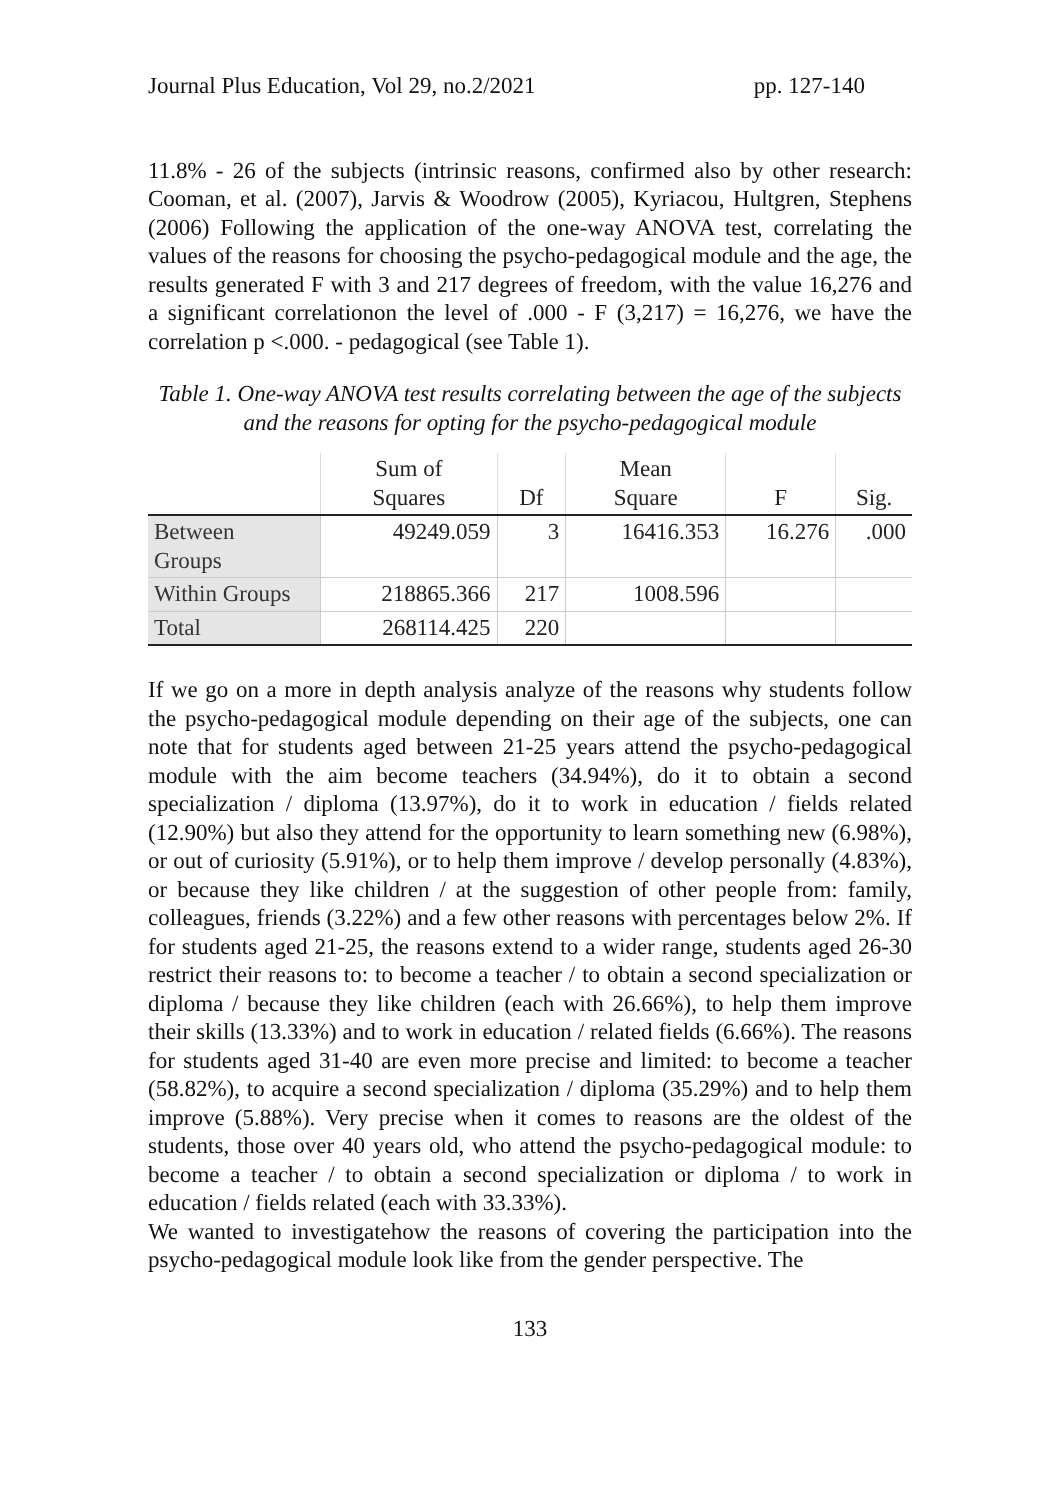Journal Plus Education, Vol 29, no.2/2021 pp. 127-140
11.8% - 26 of the subjects (intrinsic reasons, confirmed also by other research: Cooman, et al. (2007), Jarvis & Woodrow (2005), Kyriacou, Hultgren, Stephens (2006) Following the application of the one-way ANOVA test, correlating the values of the reasons for choosing the psycho-pedagogical module and the age, the results generated F with 3 and 217 degrees of freedom, with the value 16,276 and a significant correlationon the level of .000 - F (3,217) = 16,276, we have the correlation p <.000. - pedagogical (see Table 1).
Table 1. One-way ANOVA test results correlating between the age of the subjects and the reasons for opting for the psycho-pedagogical module
| | Sum of Squares | Df | Mean Square | F | Sig. |
| --- | --- | --- | --- | --- | --- |
| Between Groups | 49249.059 | 3 | 16416.353 | 16.276 | .000 |
| Within Groups | 218865.366 | 217 | 1008.596 | | |
| Total | 268114.425 | 220 | | | |
If we go on a more in depth analysis analyze of the reasons why students follow the psycho-pedagogical module depending on their age of the subjects, one can note that for students aged between 21-25 years attend the psycho-pedagogical module with the aim become teachers (34.94%), do it to obtain a second specialization / diploma (13.97%), do it to work in education / fields related (12.90%) but also they attend for the opportunity to learn something new (6.98%), or out of curiosity (5.91%), or to help them improve / develop personally (4.83%), or because they like children / at the suggestion of other people from: family, colleagues, friends (3.22%) and a few other reasons with percentages below 2%. If for students aged 21-25, the reasons extend to a wider range, students aged 26-30 restrict their reasons to: to become a teacher / to obtain a second specialization or diploma / because they like children (each with 26.66%), to help them improve their skills (13.33%) and to work in education / related fields (6.66%). The reasons for students aged 31-40 are even more precise and limited: to become a teacher (58.82%), to acquire a second specialization / diploma (35.29%) and to help them improve (5.88%). Very precise when it comes to reasons are the oldest of the students, those over 40 years old, who attend the psycho-pedagogical module: to become a teacher / to obtain a second specialization or diploma / to work in education / fields related (each with 33.33%).
We wanted to investigatehow the reasons of covering the participation into the psycho-pedagogical module look like from the gender perspective. The
133